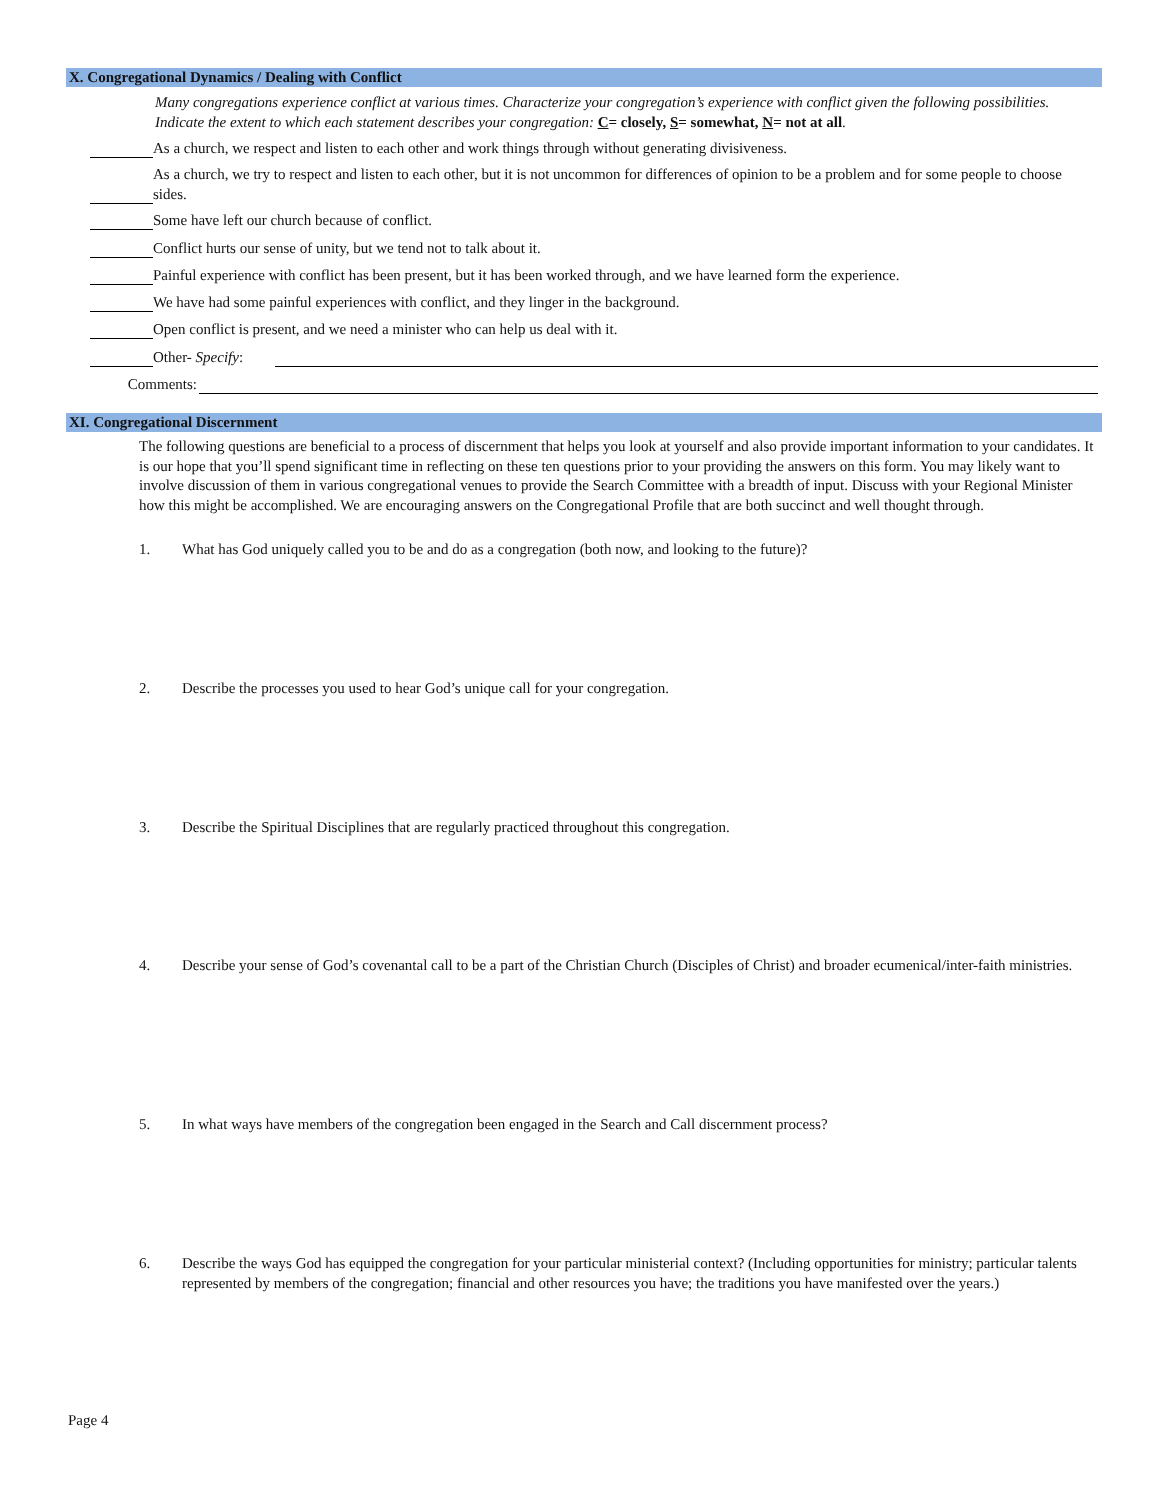X. Congregational Dynamics / Dealing with Conflict
Many congregations experience conflict at various times. Characterize your congregation’s experience with conflict given the following possibilities. Indicate the extent to which each statement describes your congregation: C= closely, S= somewhat, N= not at all.
As a church, we respect and listen to each other and work things through without generating divisiveness.
As a church, we try to respect and listen to each other, but it is not uncommon for differences of opinion to be a problem and for some people to choose sides.
Some have left our church because of conflict.
Conflict hurts our sense of unity, but we tend not to talk about it.
Painful experience with conflict has been present, but it has been worked through, and we have learned form the experience.
We have had some painful experiences with conflict, and they linger in the background.
Open conflict is present, and we need a minister who can help us deal with it.
Other- Specify:
Comments:
XI. Congregational Discernment
The following questions are beneficial to a process of discernment that helps you look at yourself and also provide important information to your candidates. It is our hope that you’ll spend significant time in reflecting on these ten questions prior to your providing the answers on this form. You may likely want to involve discussion of them in various congregational venues to provide the Search Committee with a breadth of input. Discuss with your Regional Minister how this might be accomplished. We are encouraging answers on the Congregational Profile that are both succinct and well thought through.
1. What has God uniquely called you to be and do as a congregation (both now, and looking to the future)?
2. Describe the processes you used to hear God’s unique call for your congregation.
3. Describe the Spiritual Disciplines that are regularly practiced throughout this congregation.
4. Describe your sense of God’s covenantal call to be a part of the Christian Church (Disciples of Christ) and broader ecumenical/inter-faith ministries.
5. In what ways have members of the congregation been engaged in the Search and Call discernment process?
6. Describe the ways God has equipped the congregation for your particular ministerial context? (Including opportunities for ministry; particular talents represented by members of the congregation; financial and other resources you have; the traditions you have manifested over the years.)
Page 4